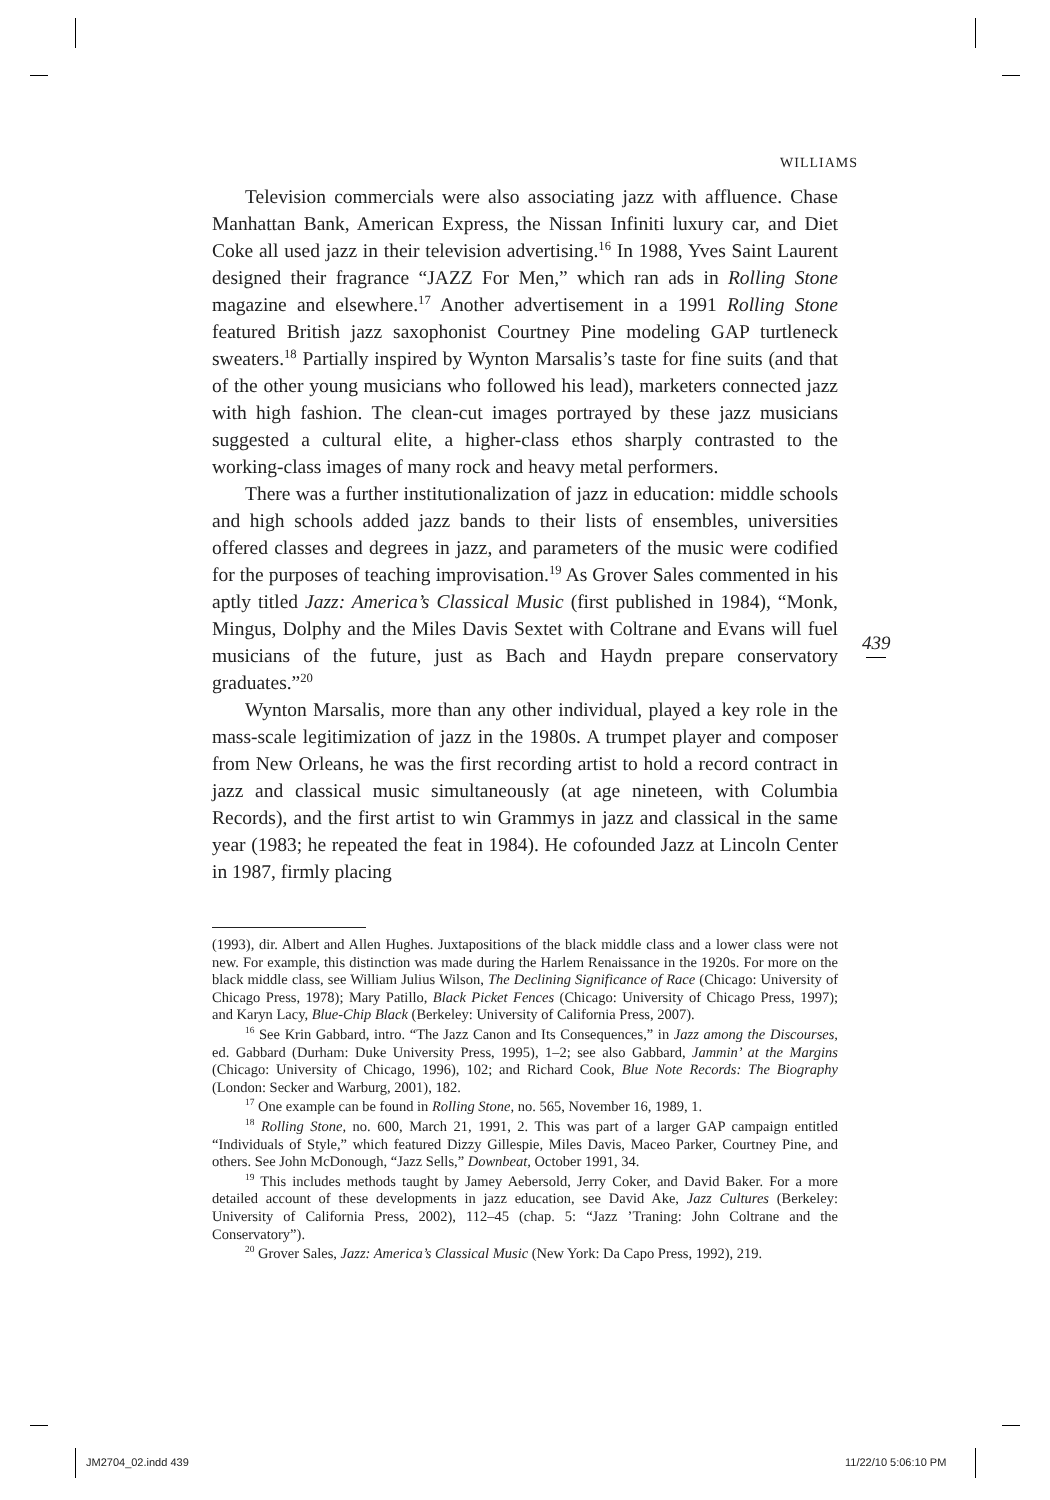WILLIAMS
Television commercials were also associating jazz with affluence. Chase Manhattan Bank, American Express, the Nissan Infiniti luxury car, and Diet Coke all used jazz in their television advertising.<sup>16</sup> In 1988, Yves Saint Laurent designed their fragrance “JAZZ For Men,” which ran ads in Rolling Stone magazine and elsewhere.<sup>17</sup> Another advertisement in a 1991 Rolling Stone featured British jazz saxophonist Courtney Pine modeling GAP turtleneck sweaters.<sup>18</sup> Partially inspired by Wynton Marsalis’s taste for fine suits (and that of the other young musicians who followed his lead), marketers connected jazz with high fashion. The clean-cut images portrayed by these jazz musicians suggested a cultural elite, a higher-class ethos sharply contrasted to the working-class images of many rock and heavy metal performers.
There was a further institutionalization of jazz in education: middle schools and high schools added jazz bands to their lists of ensembles, universities offered classes and degrees in jazz, and parameters of the music were codified for the purposes of teaching improvisation.<sup>19</sup> As Grover Sales commented in his aptly titled Jazz: America’s Classical Music (first published in 1984), “Monk, Mingus, Dolphy and the Miles Davis Sextet with Coltrane and Evans will fuel musicians of the future, just as Bach and Haydn prepare conservatory graduates.”<sup>20</sup>
Wynton Marsalis, more than any other individual, played a key role in the mass-scale legitimization of jazz in the 1980s. A trumpet player and composer from New Orleans, he was the first recording artist to hold a record contract in jazz and classical music simultaneously (at age nineteen, with Columbia Records), and the first artist to win Grammys in jazz and classical in the same year (1983; he repeated the feat in 1984). He cofounded Jazz at Lincoln Center in 1987, firmly placing
439
(1993), dir. Albert and Allen Hughes. Juxtapositions of the black middle class and a lower class were not new. For example, this distinction was made during the Harlem Renaissance in the 1920s. For more on the black middle class, see William Julius Wilson, The Declining Significance of Race (Chicago: University of Chicago Press, 1978); Mary Patillo, Black Picket Fences (Chicago: University of Chicago Press, 1997); and Karyn Lacy, Blue-Chip Black (Berkeley: University of California Press, 2007).
<sup>16</sup> See Krin Gabbard, intro. “The Jazz Canon and Its Consequences,” in Jazz among the Discourses, ed. Gabbard (Durham: Duke University Press, 1995), 1–2; see also Gabbard, Jammin’ at the Margins (Chicago: University of Chicago, 1996), 102; and Richard Cook, Blue Note Records: The Biography (London: Secker and Warburg, 2001), 182.
<sup>17</sup> One example can be found in Rolling Stone, no. 565, November 16, 1989, 1.
<sup>18</sup> Rolling Stone, no. 600, March 21, 1991, 2. This was part of a larger GAP campaign entitled “Individuals of Style,” which featured Dizzy Gillespie, Miles Davis, Maceo Parker, Courtney Pine, and others. See John McDonough, “Jazz Sells,” Downbeat, October 1991, 34.
<sup>19</sup> This includes methods taught by Jamey Aebersold, Jerry Coker, and David Baker. For a more detailed account of these developments in jazz education, see David Ake, Jazz Cultures (Berkeley: University of California Press, 2002), 112–45 (chap. 5: “Jazz ’Traning: John Coltrane and the Conservatory”).
<sup>20</sup> Grover Sales, Jazz: America’s Classical Music (New York: Da Capo Press, 1992), 219.
JM2704_02.indd 439 11/22/10 5:06:10 PM